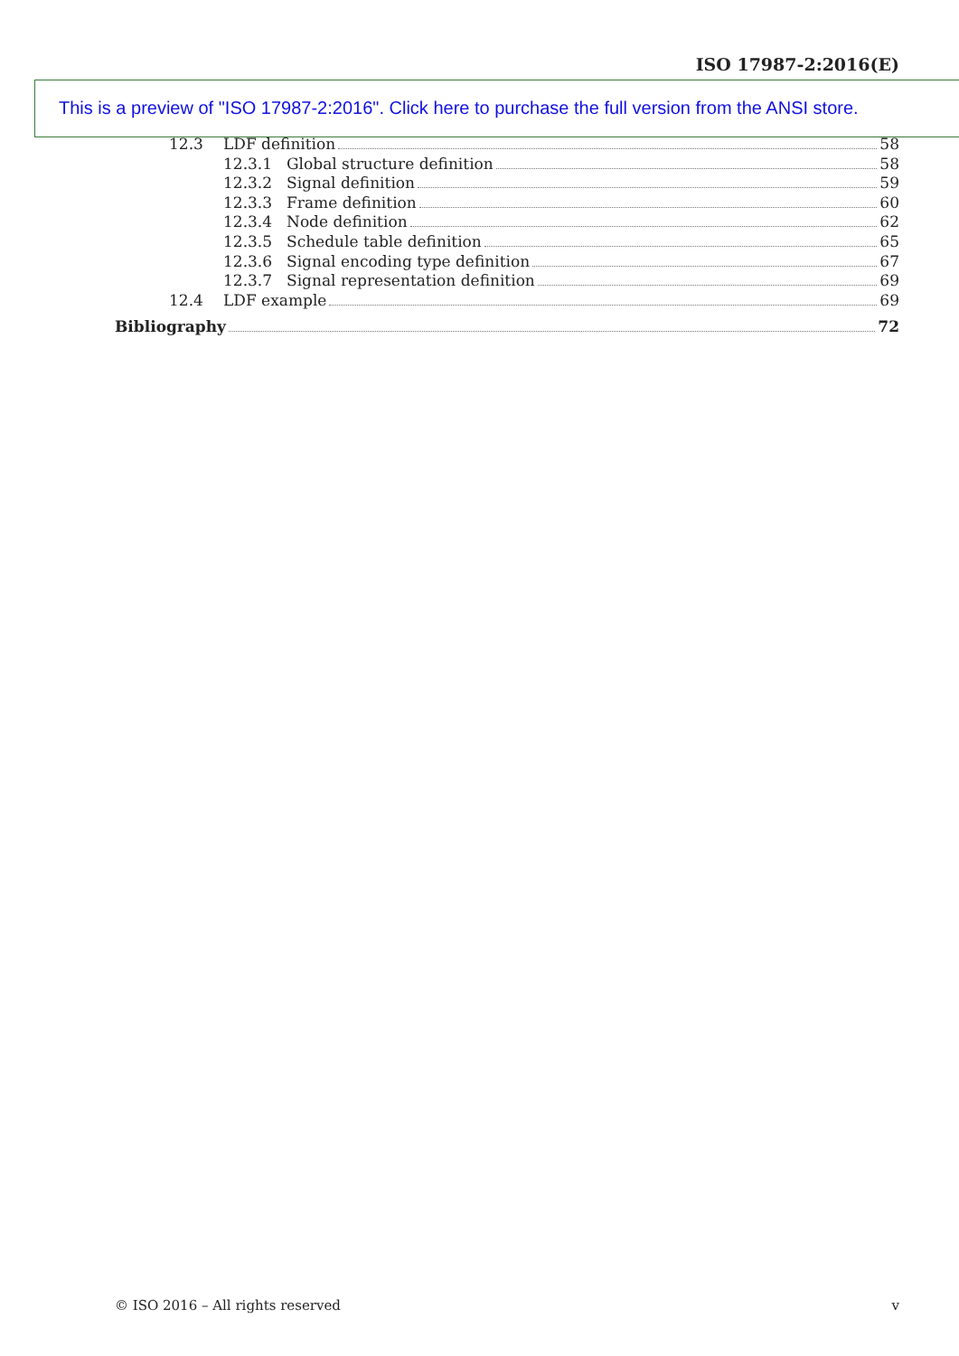ISO 17987-2:2016(E)
This is a preview of "ISO 17987-2:2016". Click here to purchase the full version from the ANSI store.
12.3 LDF definition 58
12.3.1 Global structure definition 58
12.3.2 Signal definition 59
12.3.3 Frame definition 60
12.3.4 Node definition 62
12.3.5 Schedule table definition 65
12.3.6 Signal encoding type definition 67
12.3.7 Signal representation definition 69
12.4 LDF example 69
Bibliography 72
© ISO 2016 – All rights reserved v